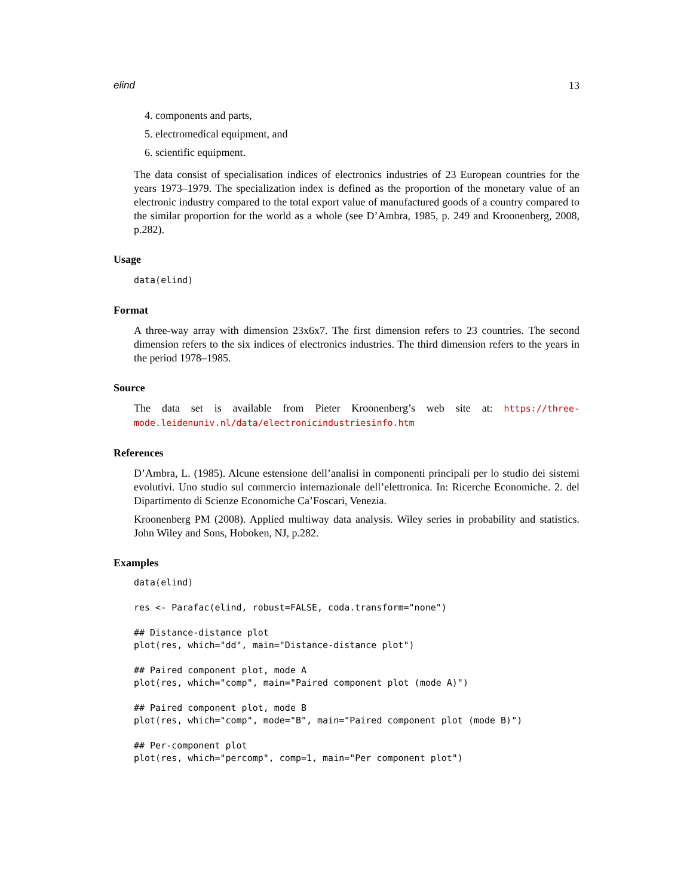elind 13
4. components and parts,
5. electromedical equipment, and
6. scientific equipment.
The data consist of specialisation indices of electronics industries of 23 European countries for the years 1973–1979. The specialization index is defined as the proportion of the monetary value of an electronic industry compared to the total export value of manufactured goods of a country compared to the similar proportion for the world as a whole (see D’Ambra, 1985, p. 249 and Kroonenberg, 2008, p.282).
Usage
data(elind)
Format
A three-way array with dimension 23x6x7. The first dimension refers to 23 countries. The second dimension refers to the six indices of electronics industries. The third dimension refers to the years in the period 1978–1985.
Source
The data set is available from Pieter Kroonenberg’s web site at: https://three-mode.leidenuniv.nl/data/electronicindustriesinfo.htm
References
D’Ambra, L. (1985). Alcune estensione dell’analisi in componenti principali per lo studio dei sistemi evolutivi. Uno studio sul commercio internazionale dell’elettronica. In: Ricerche Economiche. 2. del Dipartimento di Scienze Economiche Ca’Foscari, Venezia.
Kroonenberg PM (2008). Applied multiway data analysis. Wiley series in probability and statistics. John Wiley and Sons, Hoboken, NJ, p.282.
Examples
data(elind)

res <- Parafac(elind, robust=FALSE, coda.transform="none")

## Distance-distance plot
plot(res, which="dd", main="Distance-distance plot")

## Paired component plot, mode A
plot(res, which="comp", main="Paired component plot (mode A)")

## Paired component plot, mode B
plot(res, which="comp", mode="B", main="Paired component plot (mode B)")

## Per-component plot
plot(res, which="percomp", comp=1, main="Per component plot")